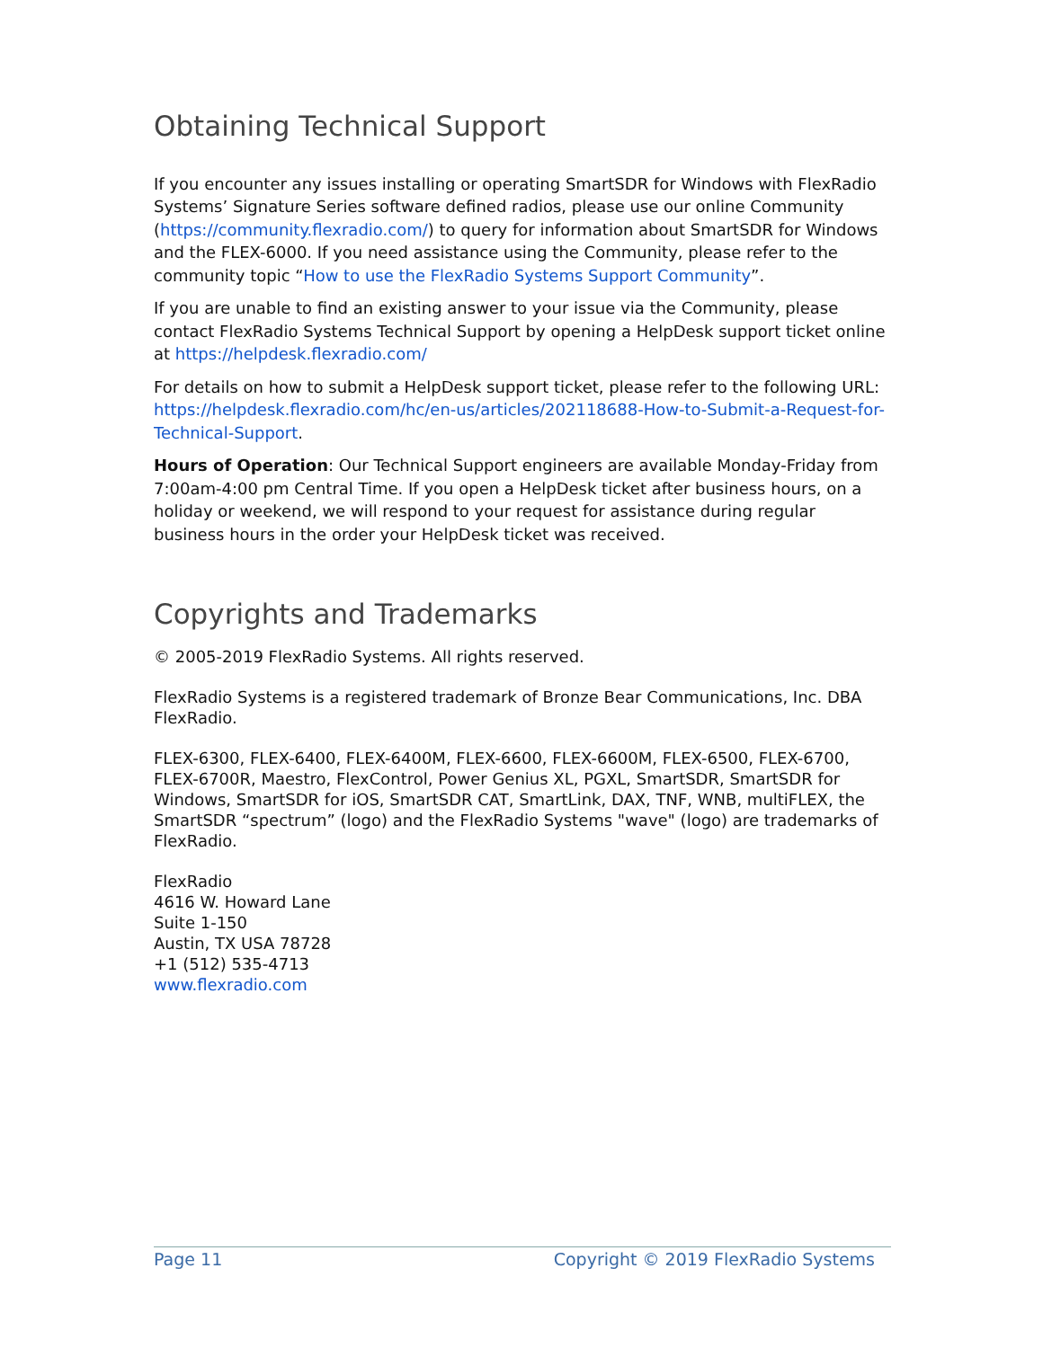Obtaining Technical Support
If you encounter any issues installing or operating SmartSDR for Windows with FlexRadio Systems’ Signature Series software defined radios, please use our online Community (https://community.flexradio.com/) to query for information about SmartSDR for Windows and the FLEX-6000. If you need assistance using the Community, please refer to the community topic “How to use the FlexRadio Systems Support Community”.
If you are unable to find an existing answer to your issue via the Community, please contact FlexRadio Systems Technical Support by opening a HelpDesk support ticket online at https://helpdesk.flexradio.com/
For details on how to submit a HelpDesk support ticket, please refer to the following URL: https://helpdesk.flexradio.com/hc/en-us/articles/202118688-How-to-Submit-a-Request-for-Technical-Support.
Hours of Operation: Our Technical Support engineers are available Monday-Friday from 7:00am-4:00 pm Central Time. If you open a HelpDesk ticket after business hours, on a holiday or weekend, we will respond to your request for assistance during regular business hours in the order your HelpDesk ticket was received.
Copyrights and Trademarks
© 2005-2019 FlexRadio Systems. All rights reserved.
FlexRadio Systems is a registered trademark of Bronze Bear Communications, Inc. DBA FlexRadio.
FLEX-6300, FLEX-6400, FLEX-6400M, FLEX-6600, FLEX-6600M, FLEX-6500, FLEX-6700, FLEX-6700R, Maestro, FlexControl, Power Genius XL, PGXL, SmartSDR, SmartSDR for Windows, SmartSDR for iOS, SmartSDR CAT, SmartLink, DAX, TNF, WNB, multiFLEX, the SmartSDR “spectrum” (logo) and the FlexRadio Systems "wave" (logo) are trademarks of FlexRadio.
FlexRadio
4616 W. Howard Lane
Suite 1-150
Austin, TX USA 78728
+1 (512) 535-4713
www.flexradio.com
Page 11 Copyright © 2019 FlexRadio Systems